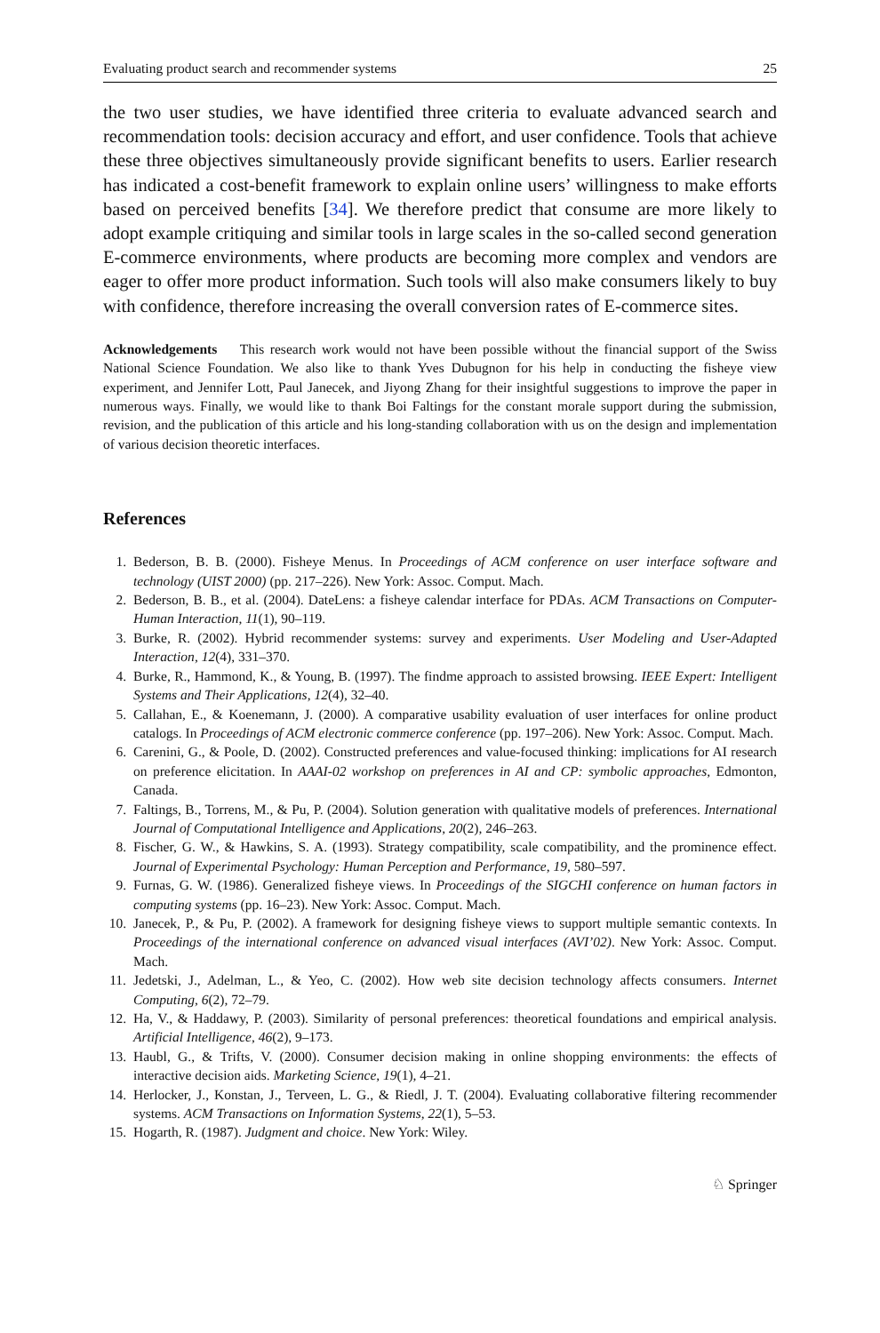Evaluating product search and recommender systems 25
the two user studies, we have identified three criteria to evaluate advanced search and recommendation tools: decision accuracy and effort, and user confidence. Tools that achieve these three objectives simultaneously provide significant benefits to users. Earlier research has indicated a cost-benefit framework to explain online users’ willingness to make efforts based on perceived benefits [34]. We therefore predict that consume are more likely to adopt example critiquing and similar tools in large scales in the so-called second generation E-commerce environments, where products are becoming more complex and vendors are eager to offer more product information. Such tools will also make consumers likely to buy with confidence, therefore increasing the overall conversion rates of E-commerce sites.
Acknowledgements This research work would not have been possible without the financial support of the Swiss National Science Foundation. We also like to thank Yves Dubugnon for his help in conducting the fisheye view experiment, and Jennifer Lott, Paul Janecek, and Jiyong Zhang for their insightful suggestions to improve the paper in numerous ways. Finally, we would like to thank Boi Faltings for the constant morale support during the submission, revision, and the publication of this article and his long-standing collaboration with us on the design and implementation of various decision theoretic interfaces.
References
1. Bederson, B. B. (2000). Fisheye Menus. In Proceedings of ACM conference on user interface software and technology (UIST 2000) (pp. 217–226). New York: Assoc. Comput. Mach.
2. Bederson, B. B., et al. (2004). DateLens: a fisheye calendar interface for PDAs. ACM Transactions on Computer-Human Interaction, 11(1), 90–119.
3. Burke, R. (2002). Hybrid recommender systems: survey and experiments. User Modeling and User-Adapted Interaction, 12(4), 331–370.
4. Burke, R., Hammond, K., & Young, B. (1997). The findme approach to assisted browsing. IEEE Expert: Intelligent Systems and Their Applications, 12(4), 32–40.
5. Callahan, E., & Koenemann, J. (2000). A comparative usability evaluation of user interfaces for online product catalogs. In Proceedings of ACM electronic commerce conference (pp. 197–206). New York: Assoc. Comput. Mach.
6. Carenini, G., & Poole, D. (2002). Constructed preferences and value-focused thinking: implications for AI research on preference elicitation. In AAAI-02 workshop on preferences in AI and CP: symbolic approaches, Edmonton, Canada.
7. Faltings, B., Torrens, M., & Pu, P. (2004). Solution generation with qualitative models of preferences. International Journal of Computational Intelligence and Applications, 20(2), 246–263.
8. Fischer, G. W., & Hawkins, S. A. (1993). Strategy compatibility, scale compatibility, and the prominence effect. Journal of Experimental Psychology: Human Perception and Performance, 19, 580–597.
9. Furnas, G. W. (1986). Generalized fisheye views. In Proceedings of the SIGCHI conference on human factors in computing systems (pp. 16–23). New York: Assoc. Comput. Mach.
10. Janecek, P., & Pu, P. (2002). A framework for designing fisheye views to support multiple semantic contexts. In Proceedings of the international conference on advanced visual interfaces (AVI’02). New York: Assoc. Comput. Mach.
11. Jedetski, J., Adelman, L., & Yeo, C. (2002). How web site decision technology affects consumers. Internet Computing, 6(2), 72–79.
12. Ha, V., & Haddawy, P. (2003). Similarity of personal preferences: theoretical foundations and empirical analysis. Artificial Intelligence, 46(2), 9–173.
13. Haubl, G., & Trifts, V. (2000). Consumer decision making in online shopping environments: the effects of interactive decision aids. Marketing Science, 19(1), 4–21.
14. Herlocker, J., Konstan, J., Terveen, L. G., & Riedl, J. T. (2004). Evaluating collaborative filtering recommender systems. ACM Transactions on Information Systems, 22(1), 5–53.
15. Hogarth, R. (1987). Judgment and choice. New York: Wiley.
♘ Springer